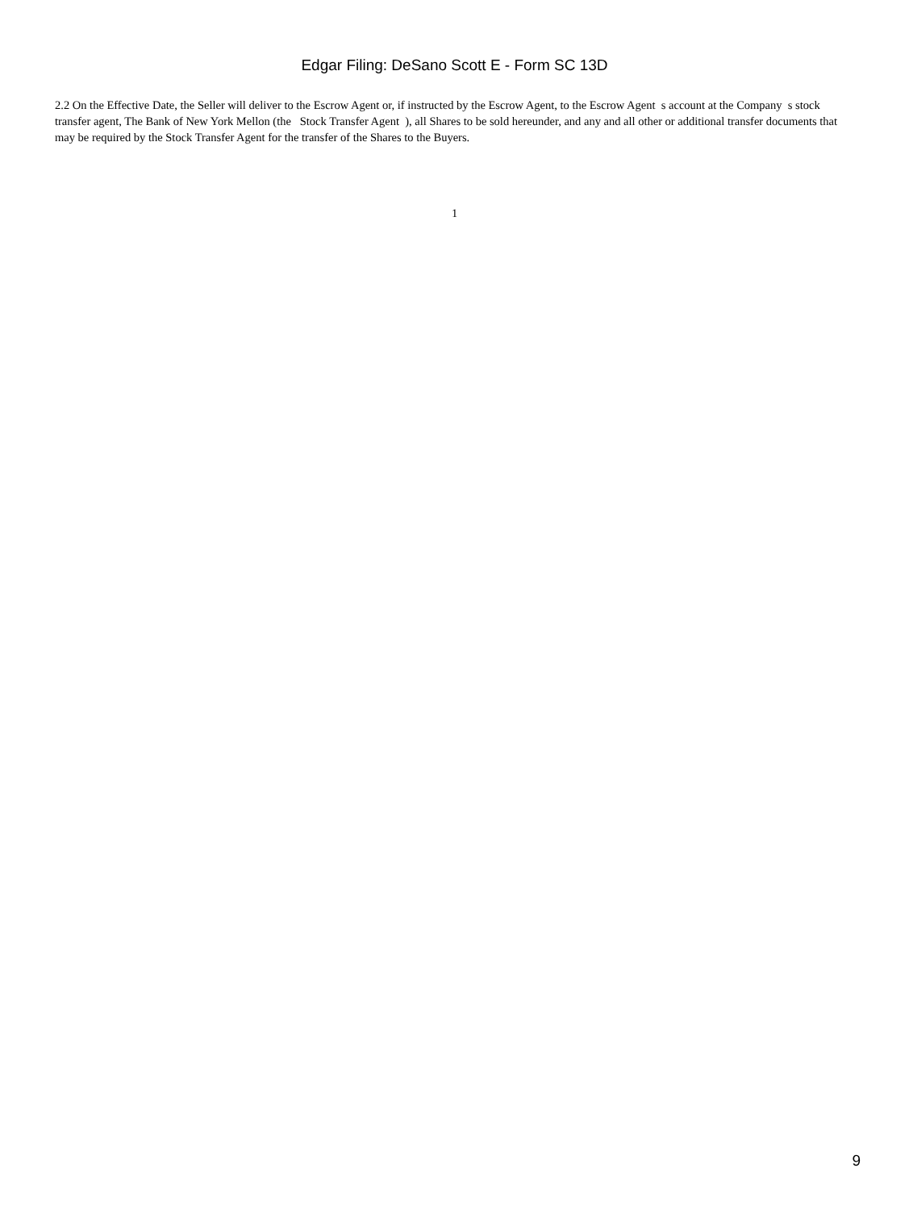Edgar Filing: DeSano Scott E - Form SC 13D
2.2 On the Effective Date, the Seller will deliver to the Escrow Agent or, if instructed by the Escrow Agent, to the Escrow Agent s account at the Company s stock transfer agent, The Bank of New York Mellon (the Stock Transfer Agent ), all Shares to be sold hereunder, and any and all other or additional transfer documents that may be required by the Stock Transfer Agent for the transfer of the Shares to the Buyers.
1
9